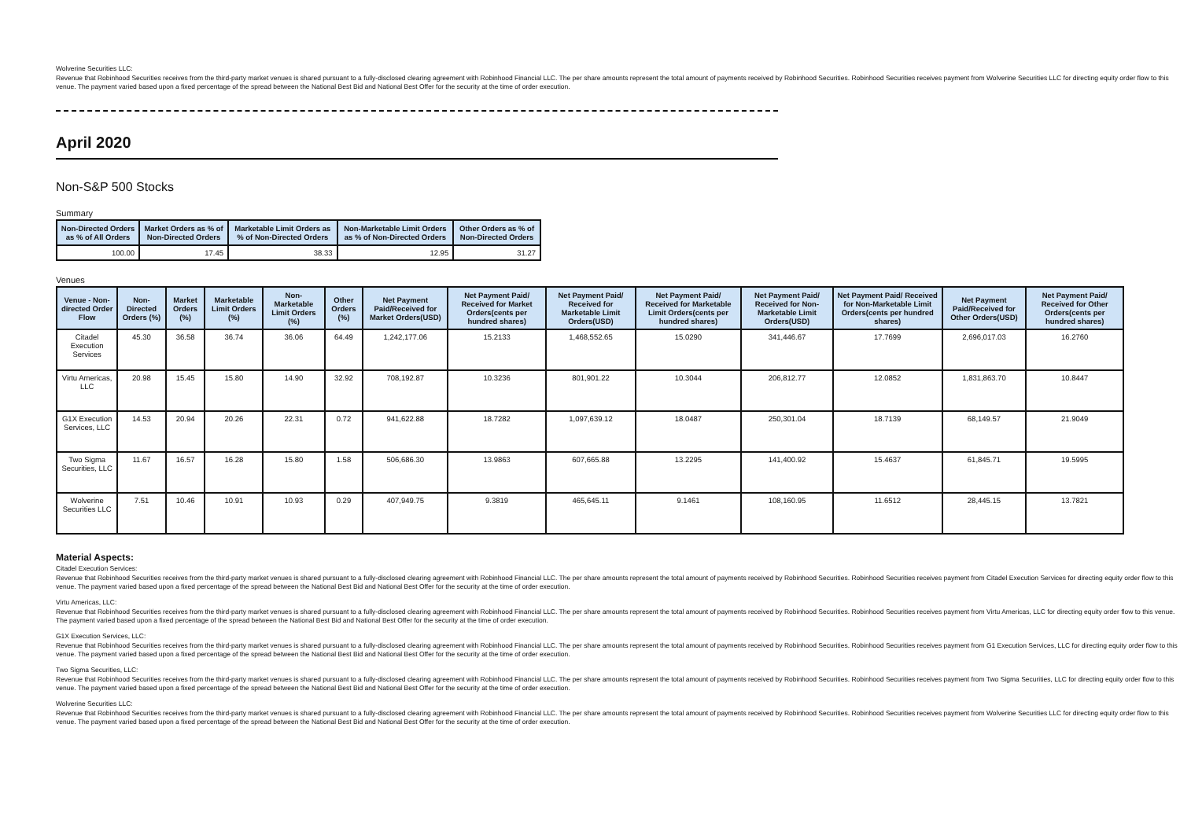Wolverine Securities LLC:
Revenue that Robinhood Securities receives from the third-party market venues is shared pursuant to a fully-disclosed clearing agreement with Robinhood Financial LLC. The per share amounts represent the total amount of payments received by Robinhood Securities. Robinhood Securities receives payment from Wolverine Securities LLC for directing equity order flow to this venue. The payment varied based upon a fixed percentage of the spread between the National Best Bid and National Best Offer for the security at the time of order execution.
April 2020
Non-S&P 500 Stocks
Summary
| Non-Directed Orders as % of All Orders | Market Orders as % of Non-Directed Orders | Marketable Limit Orders as % of Non-Directed Orders | Non-Marketable Limit Orders as % of Non-Directed Orders | Other Orders as % of Non-Directed Orders |
| --- | --- | --- | --- | --- |
| 100.00 | 17.45 | 38.33 | 12.95 | 31.27 |
Venues
| Venue - Non-directed Order Flow | Non-Directed Orders (%) | Market Orders (%) | Marketable Limit Orders (%) | Non-Marketable Limit Orders (%) | Other Orders (%) | Net Payment Paid/Received for Market Orders(USD) | Net Payment Paid/ Received for Market Orders(cents per hundred shares) | Net Payment Paid/ Received for Marketable Limit Orders(USD) | Net Payment Paid/ Received for Marketable Limit Orders(cents per hundred shares) | Net Payment Paid/ Received for Non-Marketable Limit Orders(USD) | Net Payment Paid/ Received for Non-Marketable Limit Orders(cents per hundred shares) | Net Payment Paid/Received for Other Orders(USD) | Net Payment Paid/ Received for Other Orders(cents per hundred shares) |
| --- | --- | --- | --- | --- | --- | --- | --- | --- | --- | --- | --- | --- | --- |
| Citadel Execution Services | 45.30 | 36.58 | 36.74 | 36.06 | 64.49 | 1,242,177.06 | 15.2133 | 1,468,552.65 | 15.0290 | 341,446.67 | 17.7699 | 2,696,017.03 | 16.2760 |
| Virtu Americas, LLC | 20.98 | 15.45 | 15.80 | 14.90 | 32.92 | 708,192.87 | 10.3236 | 801,901.22 | 10.3044 | 206,812.77 | 12.0852 | 1,831,863.70 | 10.8447 |
| G1X Execution Services, LLC | 14.53 | 20.94 | 20.26 | 22.31 | 0.72 | 941,622.88 | 18.7282 | 1,097,639.12 | 18.0487 | 250,301.04 | 18.7139 | 68,149.57 | 21.9049 |
| Two Sigma Securities, LLC | 11.67 | 16.57 | 16.28 | 15.80 | 1.58 | 506,686.30 | 13.9863 | 607,665.88 | 13.2295 | 141,400.92 | 15.4637 | 61,845.71 | 19.5995 |
| Wolverine Securities LLC | 7.51 | 10.46 | 10.91 | 10.93 | 0.29 | 407,949.75 | 9.3819 | 465,645.11 | 9.1461 | 108,160.95 | 11.6512 | 28,445.15 | 13.7821 |
Material Aspects:
Citadel Execution Services:
Revenue that Robinhood Securities receives from the third-party market venues is shared pursuant to a fully-disclosed clearing agreement with Robinhood Financial LLC. The per share amounts represent the total amount of payments received by Robinhood Securities. Robinhood Securities receives payment from Citadel Execution Services for directing equity order flow to this venue. The payment varied based upon a fixed percentage of the spread between the National Best Bid and National Best Offer for the security at the time of order execution.
Virtu Americas, LLC:
Revenue that Robinhood Securities receives from the third-party market venues is shared pursuant to a fully-disclosed clearing agreement with Robinhood Financial LLC. The per share amounts represent the total amount of payments received by Robinhood Securities. Robinhood Securities receives payment from Virtu Americas, LLC for directing equity order flow to this venue. The payment varied based upon a fixed percentage of the spread between the National Best Bid and National Best Offer for the security at the time of order execution.
G1X Execution Services, LLC:
Revenue that Robinhood Securities receives from the third-party market venues is shared pursuant to a fully-disclosed clearing agreement with Robinhood Financial LLC. The per share amounts represent the total amount of payments received by Robinhood Securities. Robinhood Securities receives payment from G1 Execution Services, LLC for directing equity order flow to this venue. The payment varied based upon a fixed percentage of the spread between the National Best Bid and National Best Offer for the security at the time of order execution.
Two Sigma Securities, LLC:
Revenue that Robinhood Securities receives from the third-party market venues is shared pursuant to a fully-disclosed clearing agreement with Robinhood Financial LLC. The per share amounts represent the total amount of payments received by Robinhood Securities. Robinhood Securities receives payment from Two Sigma Securities, LLC for directing equity order flow to this venue. The payment varied based upon a fixed percentage of the spread between the National Best Bid and National Best Offer for the security at the time of order execution.
Wolverine Securities LLC:
Revenue that Robinhood Securities receives from the third-party market venues is shared pursuant to a fully-disclosed clearing agreement with Robinhood Financial LLC. The per share amounts represent the total amount of payments received by Robinhood Securities. Robinhood Securities receives payment from Wolverine Securities LLC for directing equity order flow to this venue. The payment varied based upon a fixed percentage of the spread between the National Best Bid and National Best Offer for the security at the time of order execution.